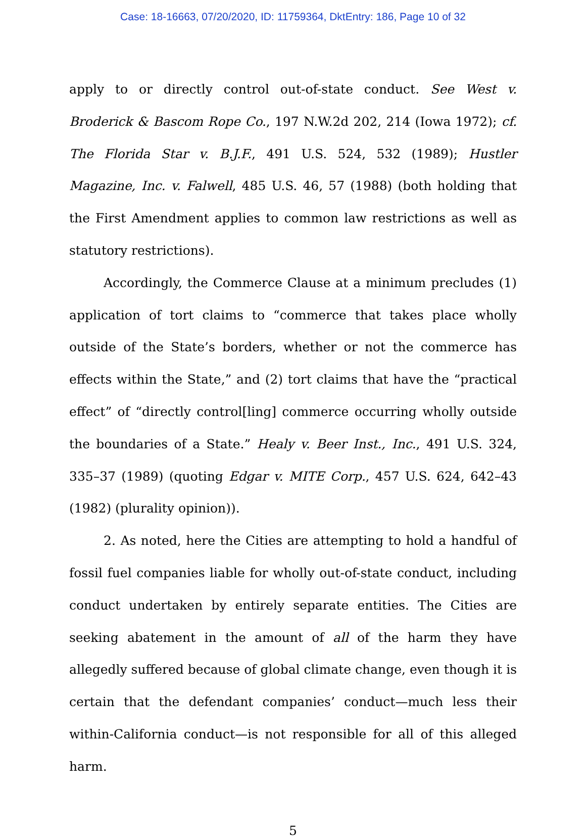Case: 18-16663, 07/20/2020, ID: 11759364, DktEntry: 186, Page 10 of 32
apply to or directly control out-of-state conduct. See West v. Broderick & Bascom Rope Co., 197 N.W.2d 202, 214 (Iowa 1972); cf. The Florida Star v. B.J.F., 491 U.S. 524, 532 (1989); Hustler Magazine, Inc. v. Falwell, 485 U.S. 46, 57 (1988) (both holding that the First Amendment applies to common law restrictions as well as statutory restrictions).
Accordingly, the Commerce Clause at a minimum precludes (1) application of tort claims to “commerce that takes place wholly outside of the State’s borders, whether or not the commerce has effects within the State,” and (2) tort claims that have the “practical effect” of “directly control[ling] commerce occurring wholly outside the boundaries of a State.” Healy v. Beer Inst., Inc., 491 U.S. 324, 335–37 (1989) (quoting Edgar v. MITE Corp., 457 U.S. 624, 642–43 (1982) (plurality opinion)).
2. As noted, here the Cities are attempting to hold a handful of fossil fuel companies liable for wholly out-of-state conduct, including conduct undertaken by entirely separate entities. The Cities are seeking abatement in the amount of all of the harm they have allegedly suffered because of global climate change, even though it is certain that the defendant companies’ conduct—much less their within-California conduct—is not responsible for all of this alleged harm.
5